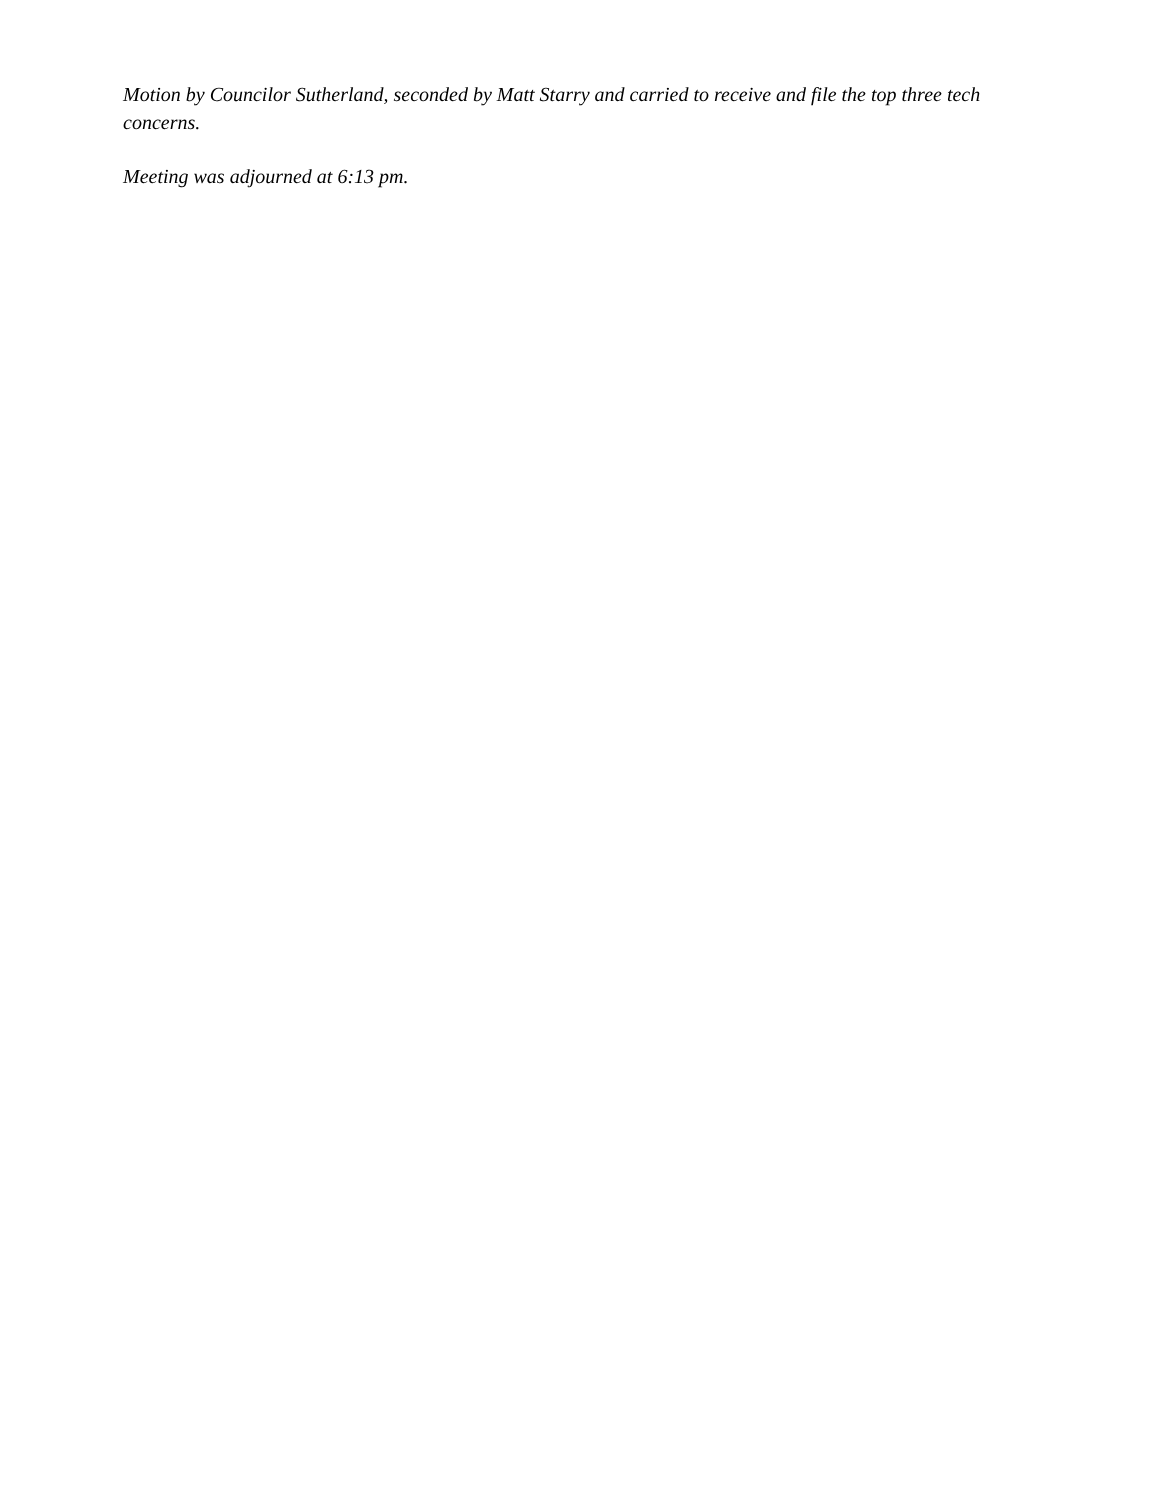Motion by Councilor Sutherland, seconded by Matt Starry and carried to receive and file the top three tech concerns.
Meeting was adjourned at 6:13 pm.